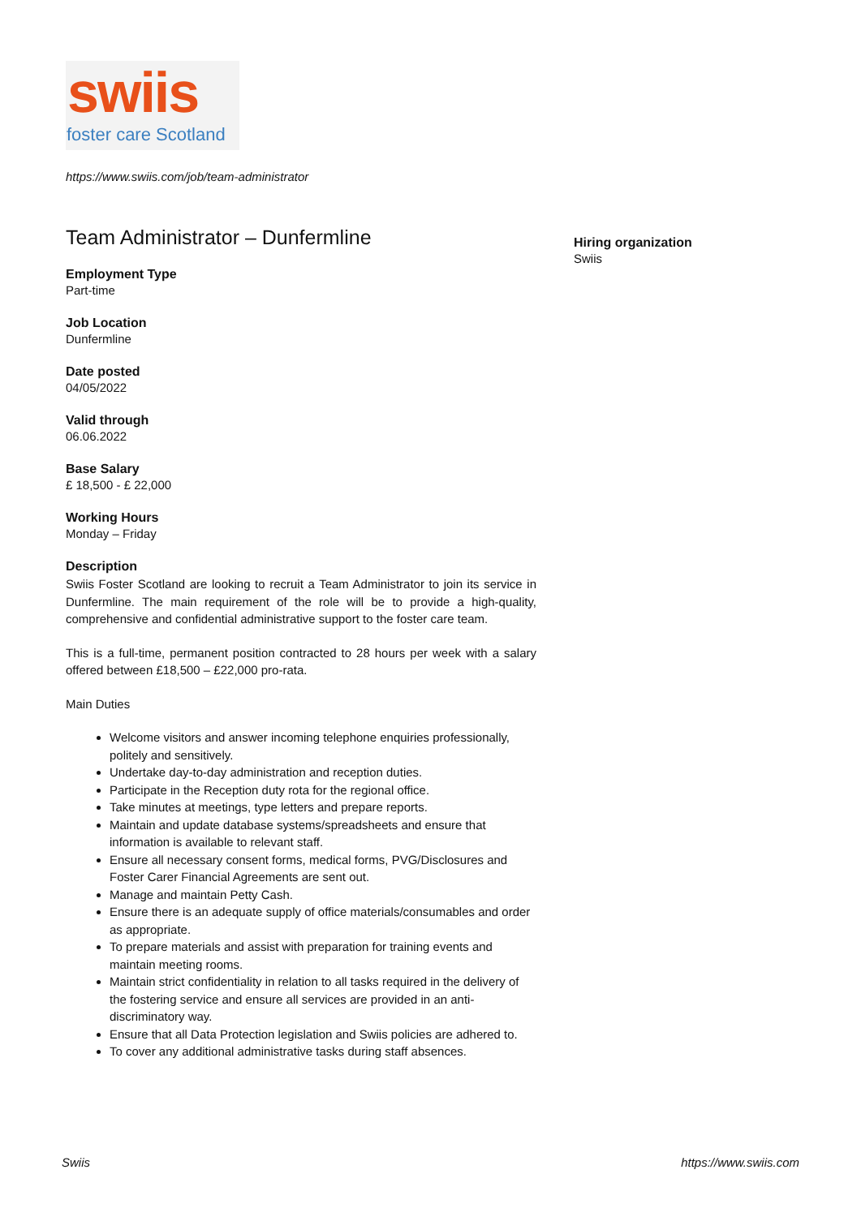swiis
foster care Scotland
https://www.swiis.com/job/team-administrator
Team Administrator – Dunfermline
Employment Type
Part-time
Job Location
Dunfermline
Date posted
04/05/2022
Valid through
06.06.2022
Base Salary
£ 18,500 - £ 22,000
Working Hours
Monday – Friday
Description
Swiis Foster Scotland are looking to recruit a Team Administrator to join its service in Dunfermline. The main requirement of the role will be to provide a high-quality, comprehensive and confidential administrative support to the foster care team.
This is a full-time, permanent position contracted to 28 hours per week with a salary offered between £18,500 – £22,000 pro-rata.
Main Duties
Welcome visitors and answer incoming telephone enquiries professionally, politely and sensitively.
Undertake day-to-day administration and reception duties.
Participate in the Reception duty rota for the regional office.
Take minutes at meetings, type letters and prepare reports.
Maintain and update database systems/spreadsheets and ensure that information is available to relevant staff.
Ensure all necessary consent forms, medical forms, PVG/Disclosures and Foster Carer Financial Agreements are sent out.
Manage and maintain Petty Cash.
Ensure there is an adequate supply of office materials/consumables and order as appropriate.
To prepare materials and assist with preparation for training events and maintain meeting rooms.
Maintain strict confidentiality in relation to all tasks required in the delivery of the fostering service and ensure all services are provided in an anti-discriminatory way.
Ensure that all Data Protection legislation and Swiis policies are adhered to.
To cover any additional administrative tasks during staff absences.
Hiring organization
Swiis
Swiis https://www.swiis.com